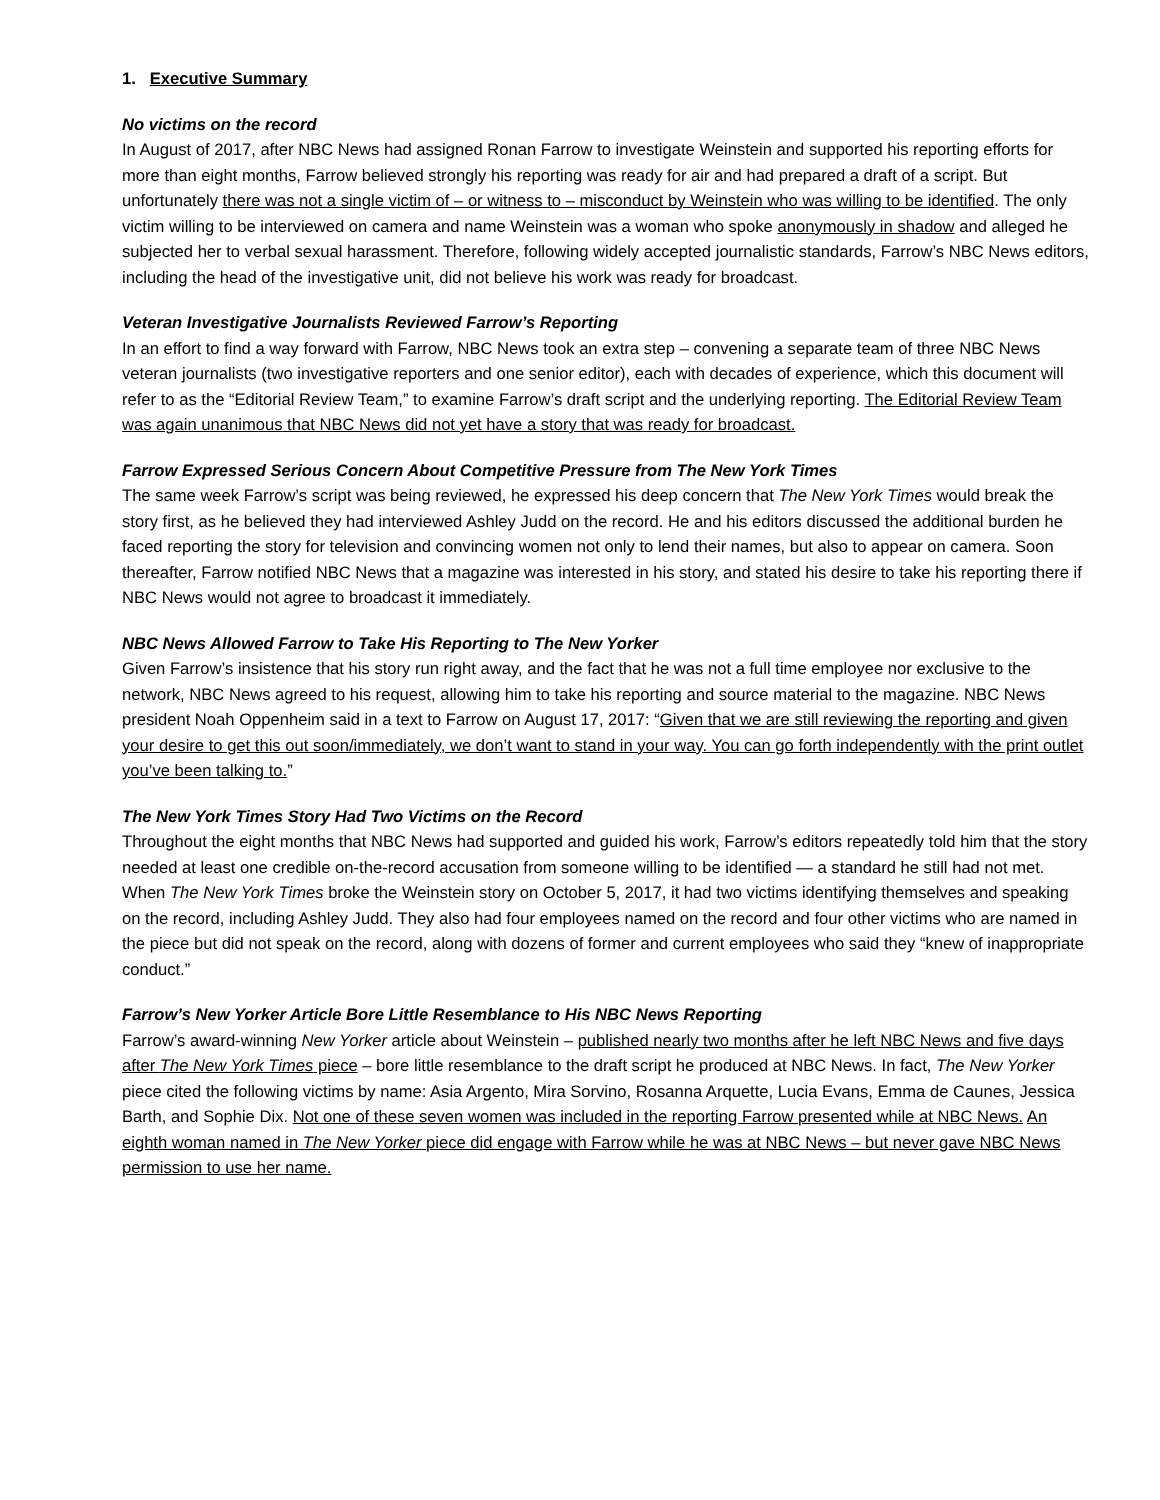1. Executive Summary
No victims on the record
In August of 2017, after NBC News had assigned Ronan Farrow to investigate Weinstein and supported his reporting efforts for more than eight months, Farrow believed strongly his reporting was ready for air and had prepared a draft of a script. But unfortunately there was not a single victim of – or witness to – misconduct by Weinstein who was willing to be identified. The only victim willing to be interviewed on camera and name Weinstein was a woman who spoke anonymously in shadow and alleged he subjected her to verbal sexual harassment. Therefore, following widely accepted journalistic standards, Farrow’s NBC News editors, including the head of the investigative unit, did not believe his work was ready for broadcast.
Veteran Investigative Journalists Reviewed Farrow’s Reporting
In an effort to find a way forward with Farrow, NBC News took an extra step – convening a separate team of three NBC News veteran journalists (two investigative reporters and one senior editor), each with decades of experience, which this document will refer to as the “Editorial Review Team,” to examine Farrow’s draft script and the underlying reporting. The Editorial Review Team was again unanimous that NBC News did not yet have a story that was ready for broadcast.
Farrow Expressed Serious Concern About Competitive Pressure from The New York Times
The same week Farrow’s script was being reviewed, he expressed his deep concern that The New York Times would break the story first, as he believed they had interviewed Ashley Judd on the record. He and his editors discussed the additional burden he faced reporting the story for television and convincing women not only to lend their names, but also to appear on camera. Soon thereafter, Farrow notified NBC News that a magazine was interested in his story, and stated his desire to take his reporting there if NBC News would not agree to broadcast it immediately.
NBC News Allowed Farrow to Take His Reporting to The New Yorker
Given Farrow’s insistence that his story run right away, and the fact that he was not a full time employee nor exclusive to the network, NBC News agreed to his request, allowing him to take his reporting and source material to the magazine. NBC News president Noah Oppenheim said in a text to Farrow on August 17, 2017: “Given that we are still reviewing the reporting and given your desire to get this out soon/immediately, we don’t want to stand in your way. You can go forth independently with the print outlet you’ve been talking to.”
The New York Times Story Had Two Victims on the Record
Throughout the eight months that NBC News had supported and guided his work, Farrow’s editors repeatedly told him that the story needed at least one credible on-the-record accusation from someone willing to be identified — a standard he still had not met. When The New York Times broke the Weinstein story on October 5, 2017, it had two victims identifying themselves and speaking on the record, including Ashley Judd. They also had four employees named on the record and four other victims who are named in the piece but did not speak on the record, along with dozens of former and current employees who said they “knew of inappropriate conduct.”
Farrow’s New Yorker Article Bore Little Resemblance to His NBC News Reporting
Farrow’s award-winning New Yorker article about Weinstein – published nearly two months after he left NBC News and five days after The New York Times piece – bore little resemblance to the draft script he produced at NBC News. In fact, The New Yorker piece cited the following victims by name: Asia Argento, Mira Sorvino, Rosanna Arquette, Lucia Evans, Emma de Caunes, Jessica Barth, and Sophie Dix. Not one of these seven women was included in the reporting Farrow presented while at NBC News. An eighth woman named in The New Yorker piece did engage with Farrow while he was at NBC News – but never gave NBC News permission to use her name.